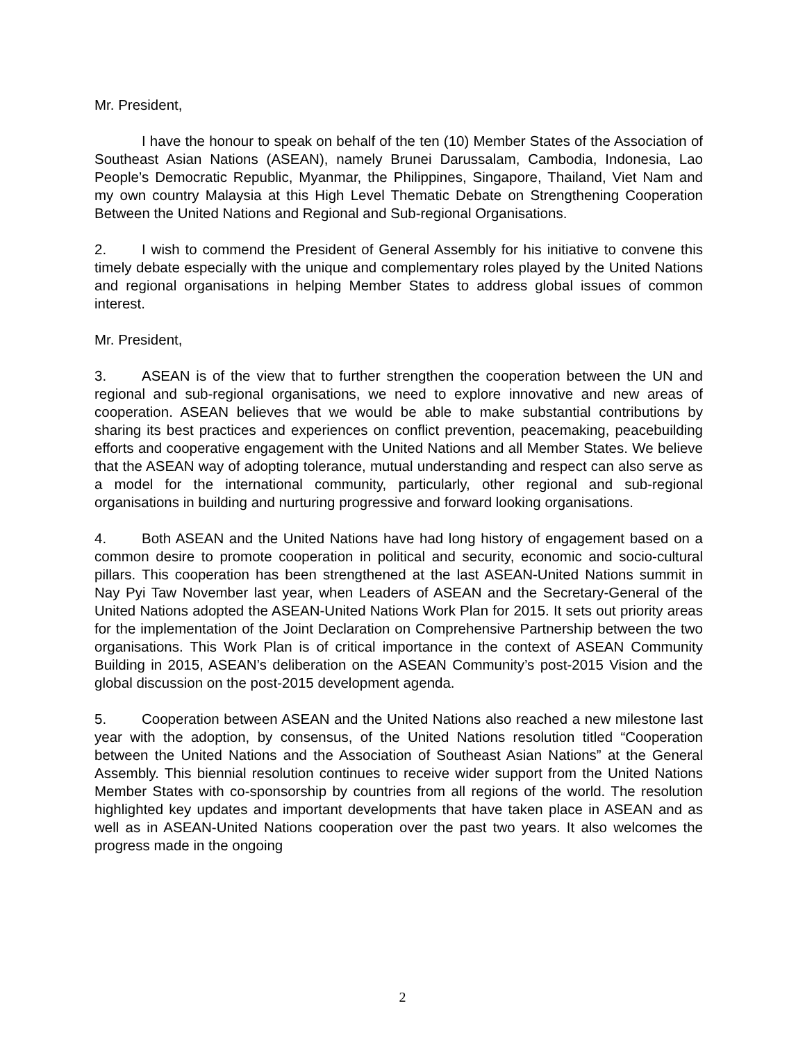Mr. President,
I have the honour to speak on behalf of the ten (10) Member States of the Association of Southeast Asian Nations (ASEAN), namely Brunei Darussalam, Cambodia, Indonesia, Lao People’s Democratic Republic, Myanmar, the Philippines, Singapore, Thailand, Viet Nam and my own country Malaysia at this High Level Thematic Debate on Strengthening Cooperation Between the United Nations and Regional and Sub-regional Organisations.
2. I wish to commend the President of General Assembly for his initiative to convene this timely debate especially with the unique and complementary roles played by the United Nations and regional organisations in helping Member States to address global issues of common interest.
Mr. President,
3. ASEAN is of the view that to further strengthen the cooperation between the UN and regional and sub-regional organisations, we need to explore innovative and new areas of cooperation. ASEAN believes that we would be able to make substantial contributions by sharing its best practices and experiences on conflict prevention, peacemaking, peacebuilding efforts and cooperative engagement with the United Nations and all Member States. We believe that the ASEAN way of adopting tolerance, mutual understanding and respect can also serve as a model for the international community, particularly, other regional and sub-regional organisations in building and nurturing progressive and forward looking organisations.
4. Both ASEAN and the United Nations have had long history of engagement based on a common desire to promote cooperation in political and security, economic and socio-cultural pillars. This cooperation has been strengthened at the last ASEAN-United Nations summit in Nay Pyi Taw November last year, when Leaders of ASEAN and the Secretary-General of the United Nations adopted the ASEAN-United Nations Work Plan for 2015. It sets out priority areas for the implementation of the Joint Declaration on Comprehensive Partnership between the two organisations. This Work Plan is of critical importance in the context of ASEAN Community Building in 2015, ASEAN’s deliberation on the ASEAN Community’s post-2015 Vision and the global discussion on the post-2015 development agenda.
5. Cooperation between ASEAN and the United Nations also reached a new milestone last year with the adoption, by consensus, of the United Nations resolution titled “Cooperation between the United Nations and the Association of Southeast Asian Nations” at the General Assembly. This biennial resolution continues to receive wider support from the United Nations Member States with co-sponsorship by countries from all regions of the world. The resolution highlighted key updates and important developments that have taken place in ASEAN and as well as in ASEAN-United Nations cooperation over the past two years. It also welcomes the progress made in the ongoing
2